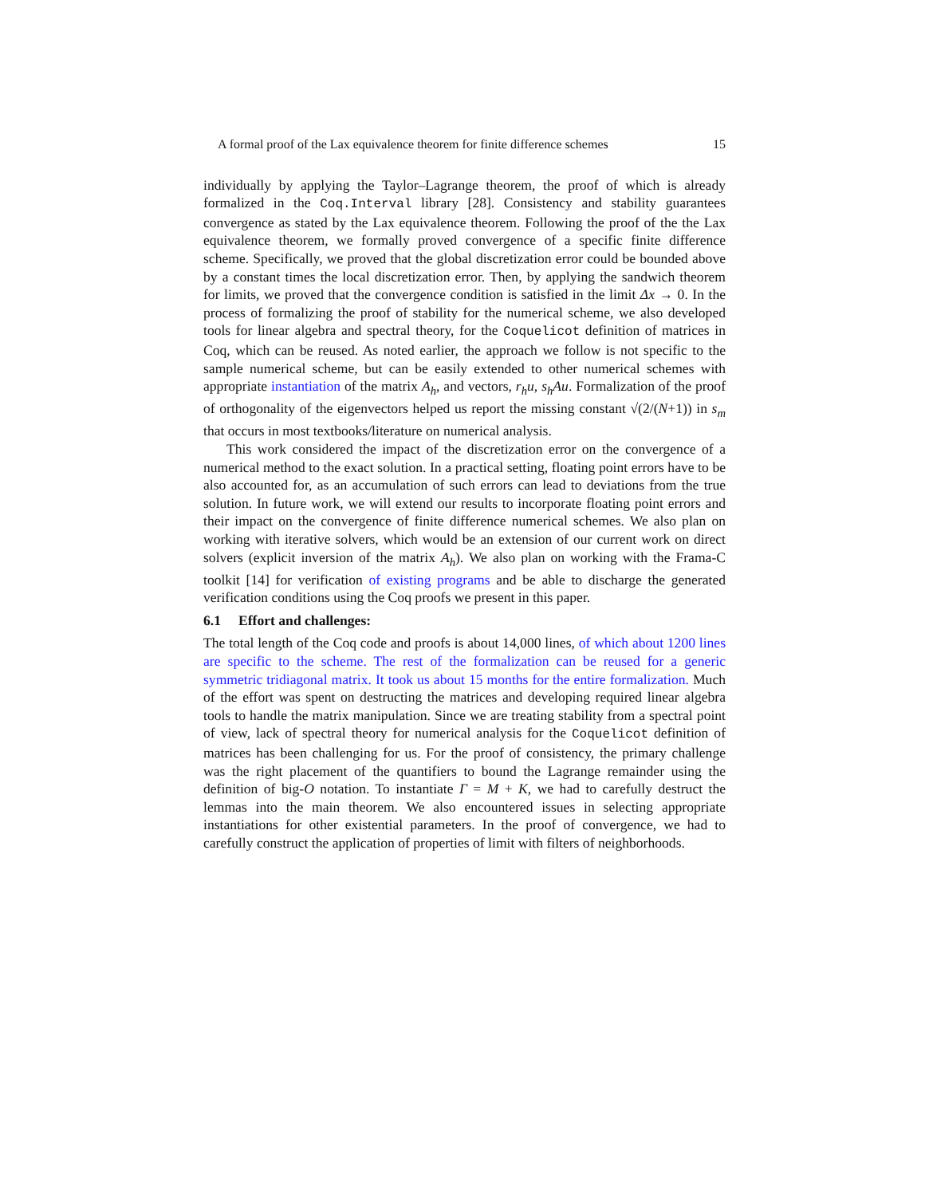A formal proof of the Lax equivalence theorem for finite difference schemes 15
individually by applying the Taylor–Lagrange theorem, the proof of which is already formalized in the Coq.Interval library [28]. Consistency and stability guarantees convergence as stated by the Lax equivalence theorem. Following the proof of the the Lax equivalence theorem, we formally proved convergence of a specific finite difference scheme. Specifically, we proved that the global discretization error could be bounded above by a constant times the local discretization error. Then, by applying the sandwich theorem for limits, we proved that the convergence condition is satisfied in the limit Δx → 0. In the process of formalizing the proof of stability for the numerical scheme, we also developed tools for linear algebra and spectral theory, for the Coquelicot definition of matrices in Coq, which can be reused. As noted earlier, the approach we follow is not specific to the sample numerical scheme, but can be easily extended to other numerical schemes with appropriate instantiation of the matrix A<sub>h</sub>, and vectors, r<sub>h</sub>u, s<sub>h</sub>Au. Formalization of the proof of orthogonality of the eigenvectors helped us report the missing constant √(2/(N+1)) in s<sub>m</sub> that occurs in most textbooks/literature on numerical analysis.
This work considered the impact of the discretization error on the convergence of a numerical method to the exact solution. In a practical setting, floating point errors have to be also accounted for, as an accumulation of such errors can lead to deviations from the true solution. In future work, we will extend our results to incorporate floating point errors and their impact on the convergence of finite difference numerical schemes. We also plan on working with iterative solvers, which would be an extension of our current work on direct solvers (explicit inversion of the matrix A<sub>h</sub>). We also plan on working with the Frama-C toolkit [14] for verification of existing programs and be able to discharge the generated verification conditions using the Coq proofs we present in this paper.
6.1 Effort and challenges:
The total length of the Coq code and proofs is about 14,000 lines, of which about 1200 lines are specific to the scheme. The rest of the formalization can be reused for a generic symmetric tridiagonal matrix. It took us about 15 months for the entire formalization. Much of the effort was spent on destructing the matrices and developing required linear algebra tools to handle the matrix manipulation. Since we are treating stability from a spectral point of view, lack of spectral theory for numerical analysis for the Coquelicot definition of matrices has been challenging for us. For the proof of consistency, the primary challenge was the right placement of the quantifiers to bound the Lagrange remainder using the definition of big-O notation. To instantiate Γ = M + K, we had to carefully destruct the lemmas into the main theorem. We also encountered issues in selecting appropriate instantiations for other existential parameters. In the proof of convergence, we had to carefully construct the application of properties of limit with filters of neighborhoods.